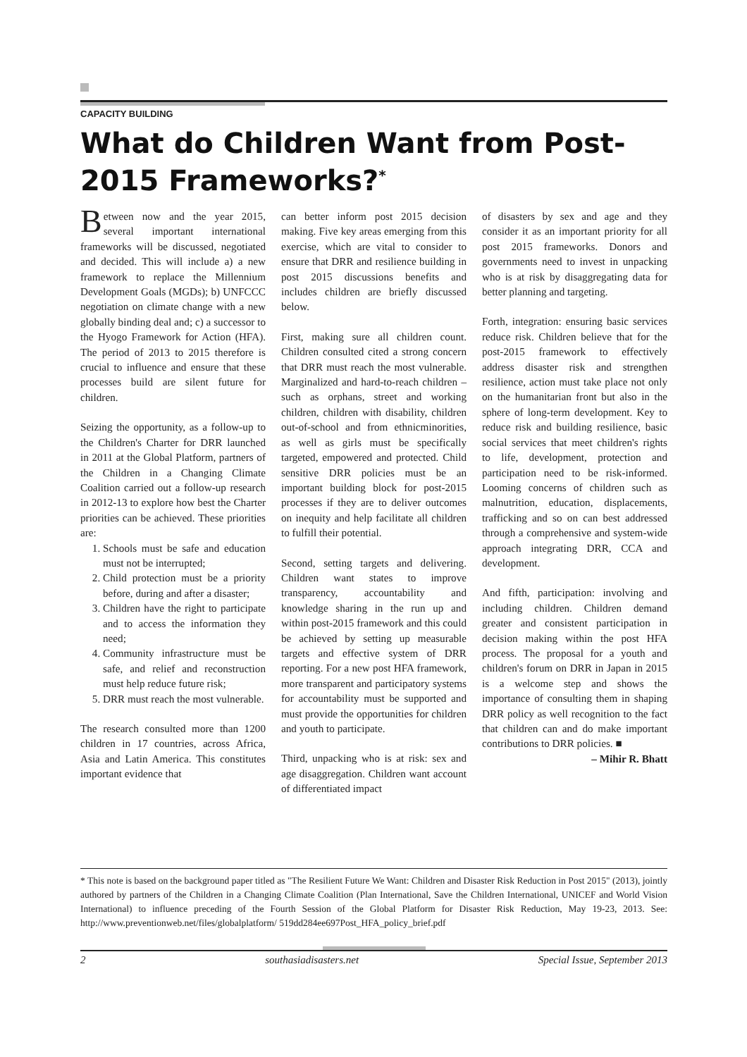CAPACITY BUILDING
What do Children Want from Post-2015 Frameworks?<sup>*</sup>
Between now and the year 2015, several important international frameworks will be discussed, negotiated and decided. This will include a) a new framework to replace the Millennium Development Goals (MGDs); b) UNFCCC negotiation on climate change with a new globally binding deal and; c) a successor to the Hyogo Framework for Action (HFA). The period of 2013 to 2015 therefore is crucial to influence and ensure that these processes build are silent future for children.
Seizing the opportunity, as a follow-up to the Children's Charter for DRR launched in 2011 at the Global Platform, partners of the Children in a Changing Climate Coalition carried out a follow-up research in 2012-13 to explore how best the Charter priorities can be achieved. These priorities are:
1. Schools must be safe and education must not be interrupted;
2. Child protection must be a priority before, during and after a disaster;
3. Children have the right to participate and to access the information they need;
4. Community infrastructure must be safe, and relief and reconstruction must help reduce future risk;
5. DRR must reach the most vulnerable.
The research consulted more than 1200 children in 17 countries, across Africa, Asia and Latin America. This constitutes important evidence that
can better inform post 2015 decision making. Five key areas emerging from this exercise, which are vital to consider to ensure that DRR and resilience building in post 2015 discussions benefits and includes children are briefly discussed below.
First, making sure all children count. Children consulted cited a strong concern that DRR must reach the most vulnerable. Marginalized and hard-to-reach children – such as orphans, street and working children, children with disability, children out-of-school and from ethnicminorities, as well as girls must be specifically targeted, empowered and protected. Child sensitive DRR policies must be an important building block for post-2015 processes if they are to deliver outcomes on inequity and help facilitate all children to fulfill their potential.
Second, setting targets and delivering. Children want states to improve transparency, accountability and knowledge sharing in the run up and within post-2015 framework and this could be achieved by setting up measurable targets and effective system of DRR reporting. For a new post HFA framework, more transparent and participatory systems for accountability must be supported and must provide the opportunities for children and youth to participate.
Third, unpacking who is at risk: sex and age disaggregation. Children want account of differentiated impact
of disasters by sex and age and they consider it as an important priority for all post 2015 frameworks. Donors and governments need to invest in unpacking who is at risk by disaggregating data for better planning and targeting.
Forth, integration: ensuring basic services reduce risk. Children believe that for the post-2015 framework to effectively address disaster risk and strengthen resilience, action must take place not only on the humanitarian front but also in the sphere of long-term development. Key to reduce risk and building resilience, basic social services that meet children's rights to life, development, protection and participation need to be risk-informed. Looming concerns of children such as malnutrition, education, displacements, trafficking and so on can best addressed through a comprehensive and system-wide approach integrating DRR, CCA and development.
And fifth, participation: involving and including children. Children demand greater and consistent participation in decision making within the post HFA process. The proposal for a youth and children's forum on DRR in Japan in 2015 is a welcome step and shows the importance of consulting them in shaping DRR policy as well recognition to the fact that children can and do make important contributions to DRR policies. ■
– Mihir R. Bhatt
* This note is based on the background paper titled as "The Resilient Future We Want: Children and Disaster Risk Reduction in Post 2015" (2013), jointly authored by partners of the Children in a Changing Climate Coalition (Plan International, Save the Children International, UNICEF and World Vision International) to influence preceding of the Fourth Session of the Global Platform for Disaster Risk Reduction, May 19-23, 2013. See: http://www.preventionweb.net/files/globalplatform/ 519dd284ee697Post_HFA_policy_brief.pdf
2 southasiadisasters.net Special Issue, September 2013